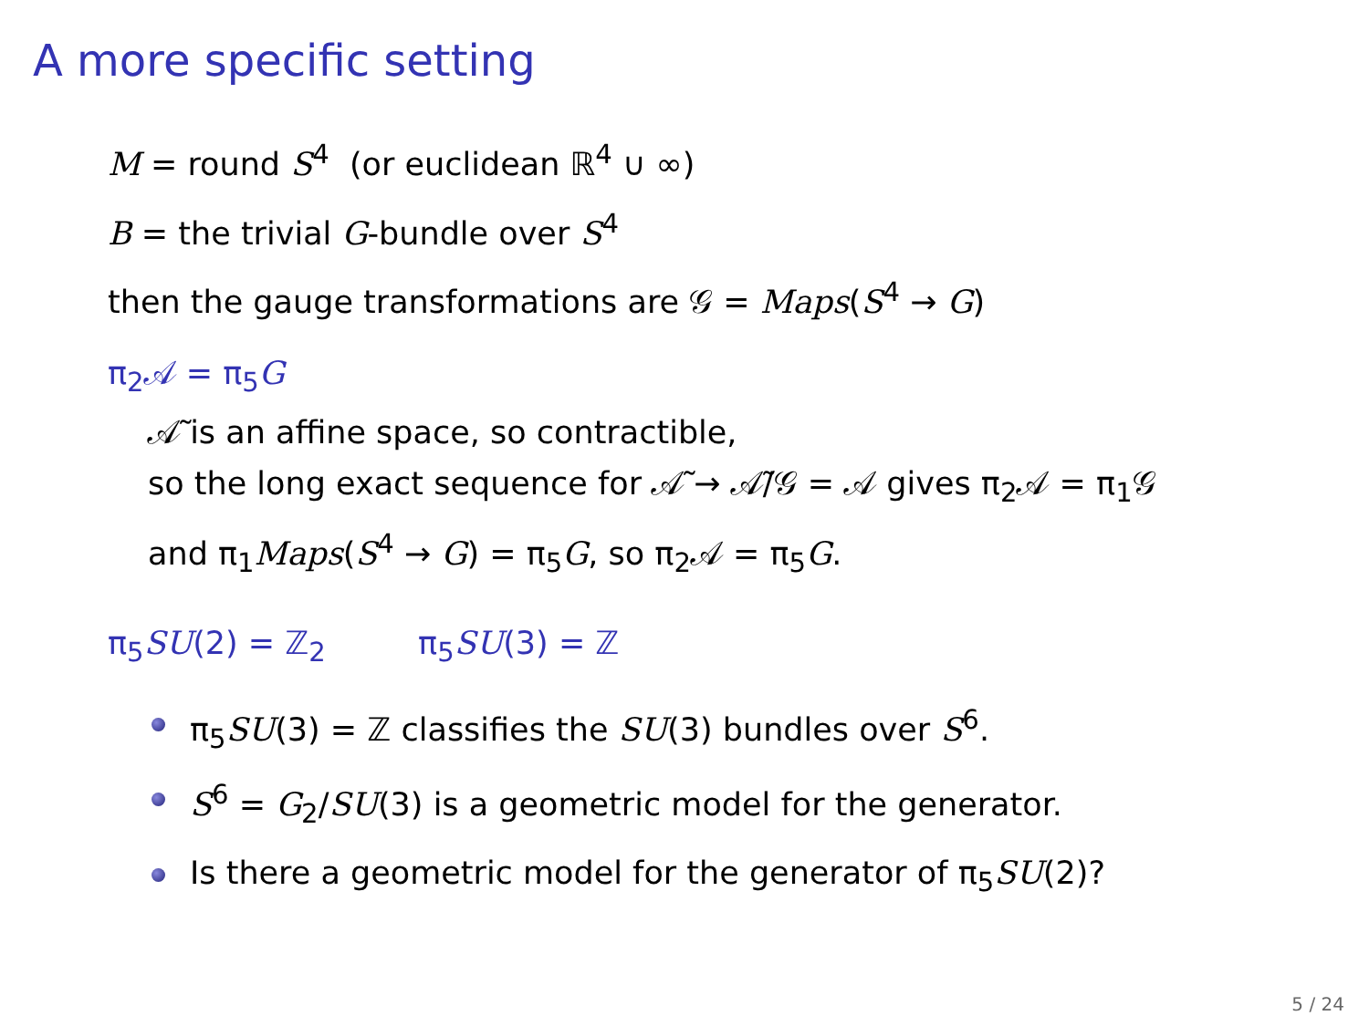A more specific setting
M = round S<sup>4</sup> (or euclidean ℝ<sup>4</sup> ∪ ∞)
B = the trivial G-bundle over S<sup>4</sup>
then the gauge transformations are 𝒢 = Maps(S<sup>4</sup> → G)
π<sub>2</sub>𝒜 = π<sub>5</sub>G
𝒜̃ is an affine space, so contractible,
so the long exact sequence for 𝒜̃ → 𝒜̃/𝒢 = 𝒜 gives π<sub>2</sub>𝒜 = π<sub>1</sub>𝒢
and π<sub>1</sub>Maps(S<sup>4</sup> → G) = π<sub>5</sub>G, so π<sub>2</sub>𝒜 = π<sub>5</sub>G.
π<sub>5</sub>SU(2) = ℤ<sub>2</sub> π<sub>5</sub>SU(3) = ℤ
π<sub>5</sub>SU(3) = ℤ classifies the SU(3) bundles over S<sup>6</sup>.
S<sup>6</sup> = G<sub>2</sub>/SU(3) is a geometric model for the generator.
Is there a geometric model for the generator of π<sub>5</sub>SU(2)?
5 / 24